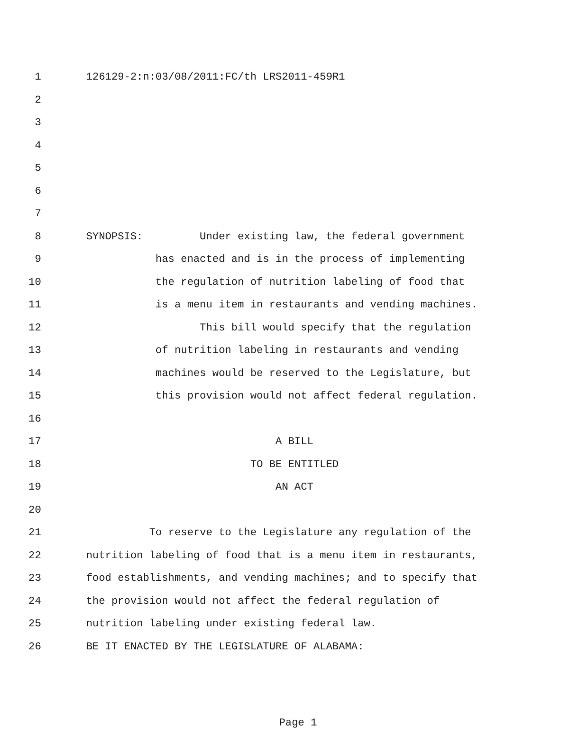1 126129-2:n:03/08/2011:FC/th LRS2011-459R1
2
3
4
5
6
7
8 SYNOPSIS: Under existing law, the federal government
9 has enacted and is in the process of implementing
10 the regulation of nutrition labeling of food that
11 is a menu item in restaurants and vending machines.
12 This bill would specify that the regulation
13 of nutrition labeling in restaurants and vending
14 machines would be reserved to the Legislature, but
15 this provision would not affect federal regulation.
16
17 A BILL
18 TO BE ENTITLED
19 AN ACT
20
21 To reserve to the Legislature any regulation of the
22 nutrition labeling of food that is a menu item in restaurants,
23 food establishments, and vending machines; and to specify that
24 the provision would not affect the federal regulation of
25 nutrition labeling under existing federal law.
26 BE IT ENACTED BY THE LEGISLATURE OF ALABAMA:
Page 1